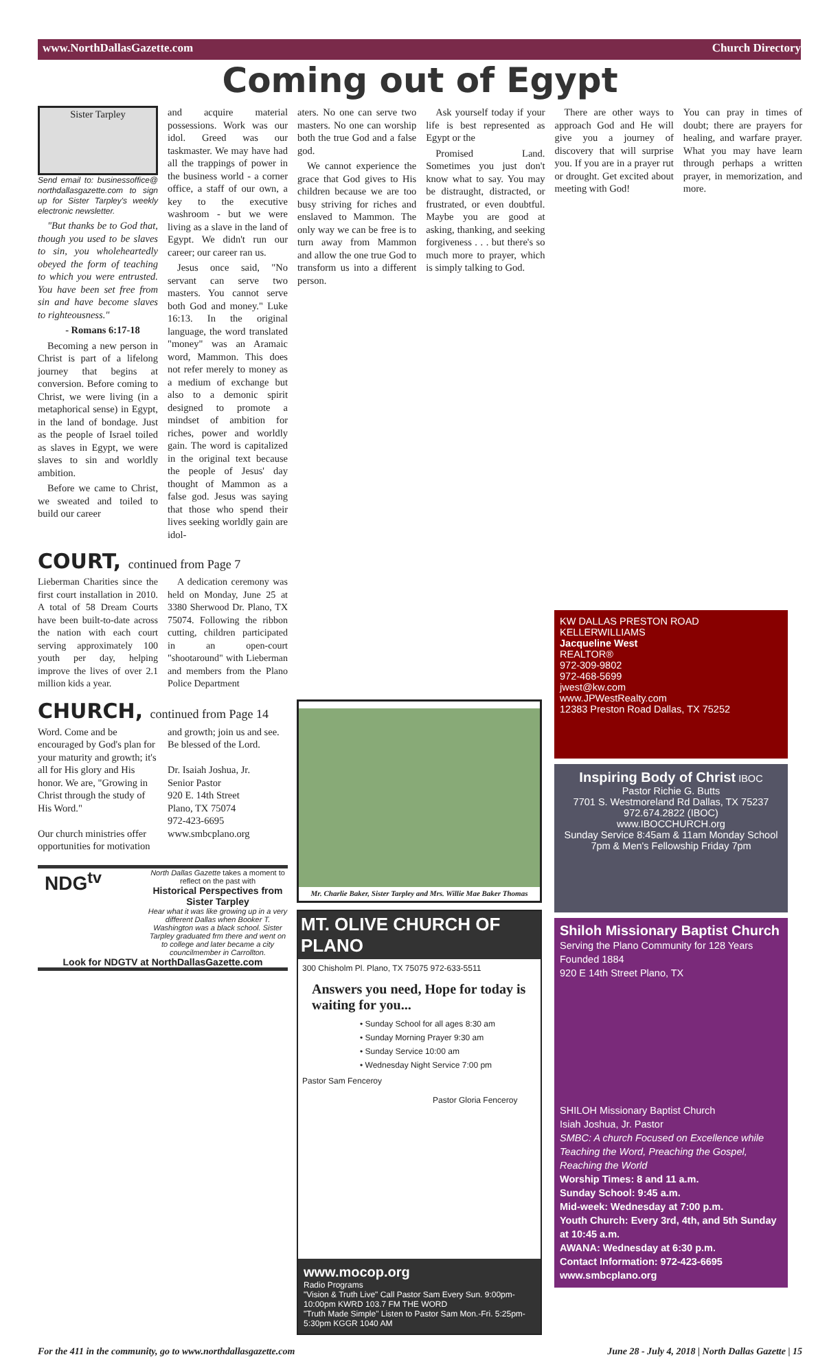www.NorthDallasGazette.com Church Directory
Coming out of Egypt
Sister Tarpley
Send email to: businessoffice@ northdallasgazette.com to sign up for Sister Tarpley's weekly electronic newsletter.
"But thanks be to God that, though you used to be slaves to sin, you wholeheartedly obeyed the form of teaching to which you were entrusted. You have been set free from sin and have become slaves to righteousness."
- Romans 6:17-18
Becoming a new person in Christ is part of a lifelong journey that begins at conversion. Before coming to Christ, we were living (in a metaphorical sense) in Egypt, in the land of bondage. Just as the people of Israel toiled as slaves in Egypt, we were slaves to sin and worldly ambition.
Before we came to Christ, we sweated and toiled to build our career
and acquire material possessions. Work was our idol. Greed was our taskmaster. We may have had all the trappings of power in the business world - a corner office, a staff of our own, a key to the executive washroom - but we were living as a slave in the land of Egypt. We didn't run our career; our career ran us.
Jesus once said, "No servant can serve two masters. You cannot serve both God and money." Luke 16:13. In the original language, the word translated "money" was an Aramaic word, Mammon. This does not refer merely to money as a medium of exchange but also to a demonic spirit designed to promote a mindset of ambition for riches, power and worldly gain. The word is capitalized in the original text because the people of Jesus' day thought of Mammon as a false god. Jesus was saying that those who spend their lives seeking worldly gain are idol-
COURT, continued from Page 7
Lieberman Charities since the first court installation in 2010. A total of 58 Dream Courts have been built-to-date across the nation with each court serving approximately 100 youth per day, helping improve the lives of over 2.1 million kids a year.
A dedication ceremony was held on Monday, June 25 at 3380 Sherwood Dr. Plano, TX 75074. Following the ribbon cutting, children participated in an open-court "shootaround" with Lieberman and members from the Plano Police Department
CHURCH, continued from Page 14
Word. Come and be encouraged by God's plan for your maturity and growth; it's all for His glory and His honor. We are, "Growing in Christ through the study of His Word."
Our church ministries offer opportunities for motivation
and growth; join us and see. Be blessed of the Lord.
Dr. Isaiah Joshua, Jr.
Senior Pastor
920 E. 14th Street
Plano, TX 75074
972-423-6695
www.smbcplano.org
NDG<sup>tv</sup> North Dallas Gazette takes a moment to reflect on the past with
Historical Perspectives from Sister Tarpley
Hear what it was like growing up in a very different Dallas when Booker T. Washington was a black school. Sister Tarpley graduated frm there and went on to college and later became a city councilmember in Carrollton.
Look for NDGTV at NorthDallasGazette.com
aters. No one can serve two masters. No one can worship both the true God and a false god.
We cannot experience the grace that God gives to His children because we are too busy striving for riches and enslaved to Mammon. The only way we can be free is to turn away from Mammon and allow the one true God to transform us into a different person.
Ask yourself today if your life is best represented as Egypt or the
Promised Land. Sometimes you just don't know what to say. You may be distraught, distracted, or frustrated, or even doubtful. Maybe you are good at asking, thanking, and seeking forgiveness . . . but there's so much more to prayer, which is simply talking to God.
There are other ways to approach God and He will give you a journey of discovery that will surprise you. If you are in a prayer rut or drought. Get excited about meeting with God!
You can pray in times of doubt; there are prayers for healing, and warfare prayer. What you may have learn through perhaps a written prayer, in memorization, and more.
Mr. Charlie Baker, Sister Tarpley and Mrs. Willie Mae Baker Thomas
MT. OLIVE CHURCH OF PLANO
300 Chisholm Pl. Plano, TX 75075 972-633-5511
Answers you need, Hope for today is waiting for you...
• Sunday School for all ages 8:30 am
• Sunday Morning Prayer 9:30 am
• Sunday Service 10:00 am
• Wednesday Night Service 7:00 pm
Pastor Sam Fenceroy
Pastor Gloria Fenceroy
www.mocop.org
Radio Programs
"Vision & Truth Live" Call Pastor Sam Every Sun. 9:00pm-10:00pm KWRD 103.7 FM THE WORD
"Truth Made Simple" Listen to Pastor Sam Mon.-Fri. 5:25pm-5:30pm KGGR 1040 AM
KW DALLAS PRESTON ROAD KELLERWILLIAMS
Jacqueline West
REALTOR®
972-309-9802
972-468-5699
jwest@kw.com
www.JPWestRealty.com
12383 Preston Road Dallas, TX 75252
Inspiring Body of Christ IBOC
Pastor Richie G. Butts
7701 S. Westmoreland Rd Dallas, TX 75237
972.674.2822 (IBOC)
www.IBOCCHURCH.org
Sunday Service 8:45am & 11am Monday School 7pm & Men's Fellowship Friday 7pm
Shiloh Missionary Baptist Church
Serving the Plano Community for 128 Years
Founded 1884
920 E 14th Street Plano, TX
SHILOH Missionary Baptist Church
Isiah Joshua, Jr. Pastor
SMBC: A church Focused on Excellence while Teaching the Word, Preaching the Gospel, Reaching the World
Worship Times: 8 and 11 a.m.
Sunday School: 9:45 a.m.
Mid-week: Wednesday at 7:00 p.m.
Youth Church: Every 3rd, 4th, and 5th Sunday at 10:45 a.m.
AWANA: Wednesday at 6:30 p.m.
Contact Information: 972-423-6695
www.smbcplano.org
For the 411 in the community, go to www.northdallasgazette.com June 28 - July 4, 2018 | North Dallas Gazette | 15